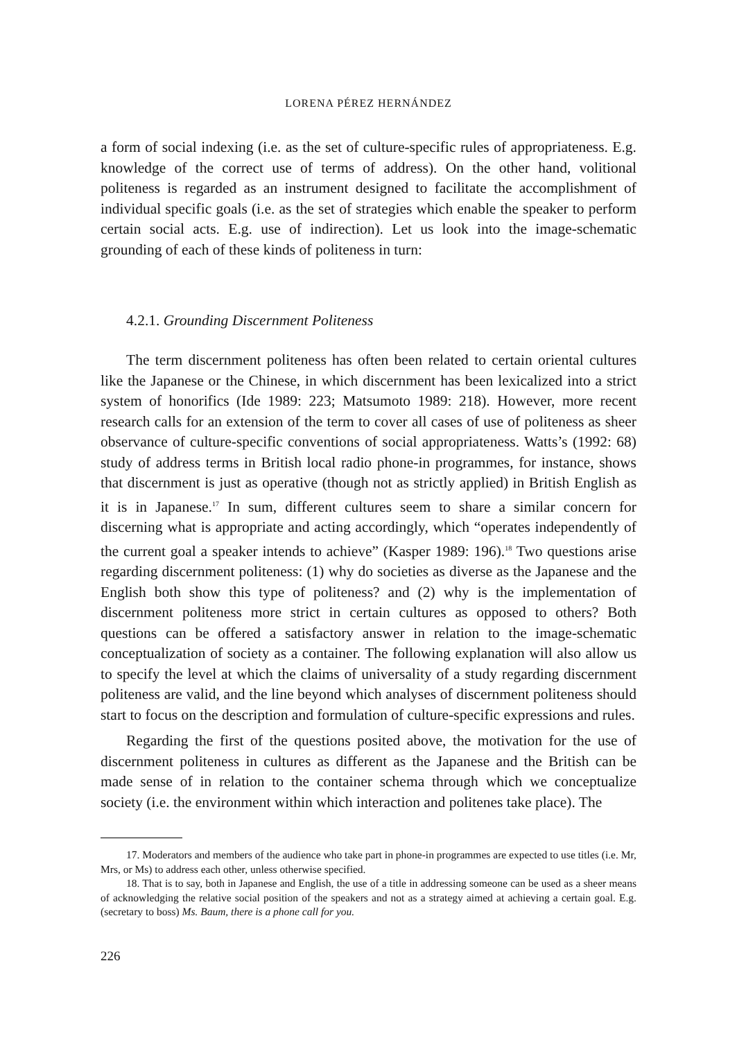LORENA PÉREZ HERNÁNDEZ
a form of social indexing (i.e. as the set of culture-specific rules of appropriateness. E.g. knowledge of the correct use of terms of address). On the other hand, volitional politeness is regarded as an instrument designed to facilitate the accomplishment of individual specific goals (i.e. as the set of strategies which enable the speaker to perform certain social acts. E.g. use of indirection). Let us look into the image-schematic grounding of each of these kinds of politeness in turn:
4.2.1. Grounding Discernment Politeness
The term discernment politeness has often been related to certain oriental cultures like the Japanese or the Chinese, in which discernment has been lexicalized into a strict system of honorifics (Ide 1989: 223; Matsumoto 1989: 218). However, more recent research calls for an extension of the term to cover all cases of use of politeness as sheer observance of culture-specific conventions of social appropriateness. Watts’s (1992: 68) study of address terms in British local radio phone-in programmes, for instance, shows that discernment is just as operative (though not as strictly applied) in British English as it is in Japanese.<sup>17</sup> In sum, different cultures seem to share a similar concern for discerning what is appropriate and acting accordingly, which “operates independently of the current goal a speaker intends to achieve” (Kasper 1989: 196).<sup>18</sup> Two questions arise regarding discernment politeness: (1) why do societies as diverse as the Japanese and the English both show this type of politeness? and (2) why is the implementation of discernment politeness more strict in certain cultures as opposed to others? Both questions can be offered a satisfactory answer in relation to the image-schematic conceptualization of society as a container. The following explanation will also allow us to specify the level at which the claims of universality of a study regarding discernment politeness are valid, and the line beyond which analyses of discernment politeness should start to focus on the description and formulation of culture-specific expressions and rules.
Regarding the first of the questions posited above, the motivation for the use of discernment politeness in cultures as different as the Japanese and the British can be made sense of in relation to the container schema through which we conceptualize society (i.e. the environment within which interaction and politenes take place). The
17. Moderators and members of the audience who take part in phone-in programmes are expected to use titles (i.e. Mr, Mrs, or Ms) to address each other, unless otherwise specified.
18. That is to say, both in Japanese and English, the use of a title in addressing someone can be used as a sheer means of acknowledging the relative social position of the speakers and not as a strategy aimed at achieving a certain goal. E.g. (secretary to boss) Ms. Baum, there is a phone call for you.
226